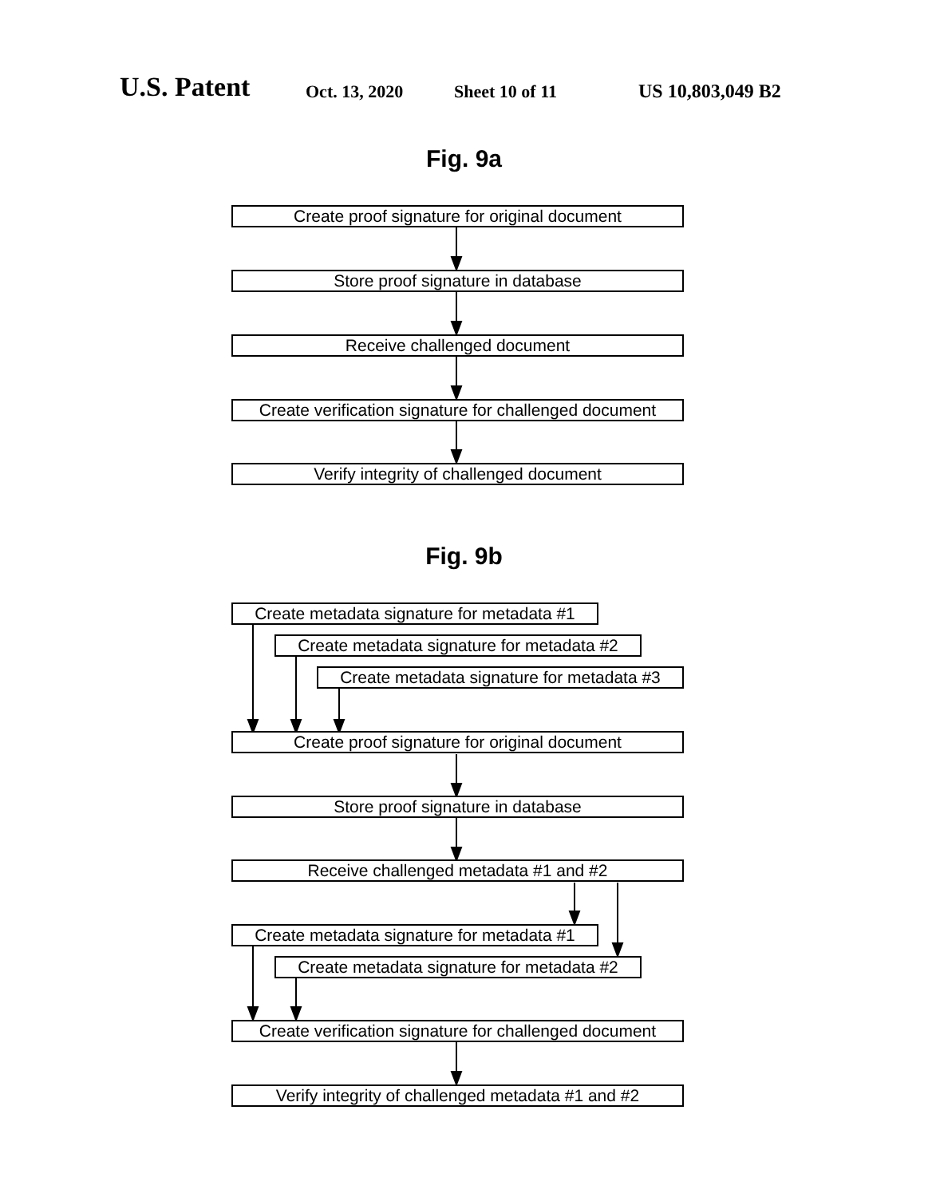U.S. Patent Oct. 13, 2020 Sheet 10 of 11 US 10,803,049 B2
Fig. 9a
Create proof signature for original document
Store proof signature in database
Receive challenged document
Create verification signature for challenged document
Verify integrity of challenged document
Fig. 9b
Create metadata signature for metadata #1
Create metadata signature for metadata #2
Create metadata signature for metadata #3
Create proof signature for original document
Store proof signature in database
Receive challenged metadata #1 and #2
Create metadata signature for metadata #1
Create metadata signature for metadata #2
Create verification signature for challenged document
Verify integrity of challenged metadata #1 and #2